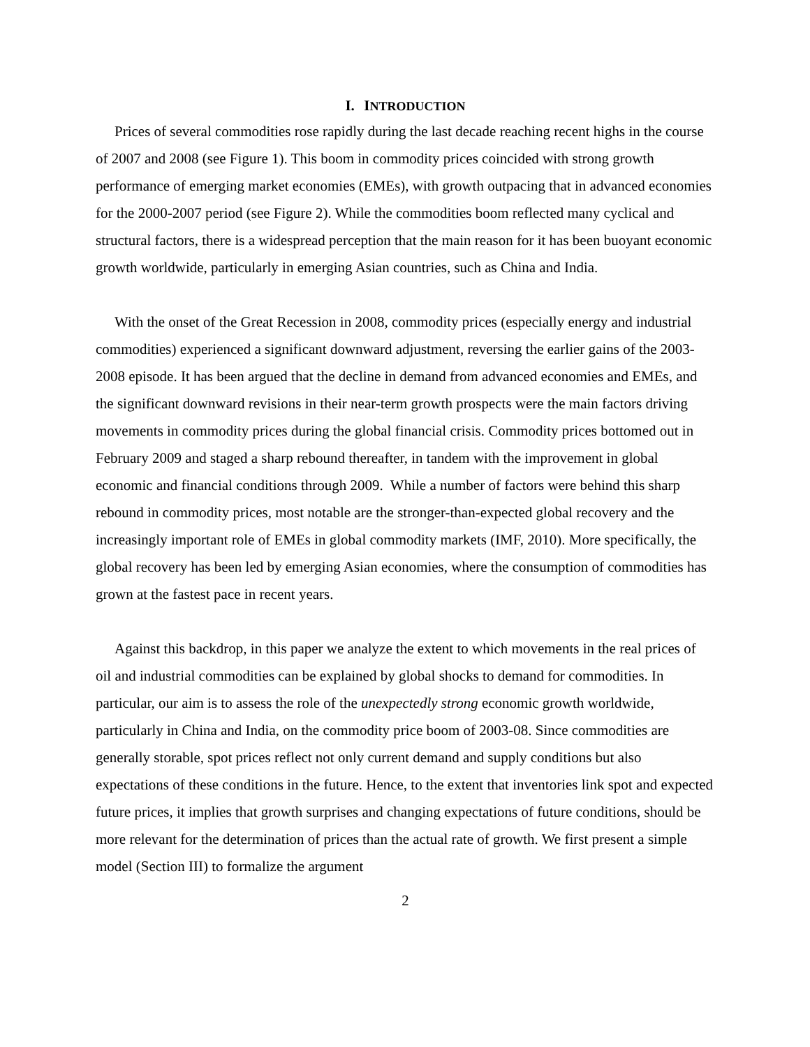I. INTRODUCTION
Prices of several commodities rose rapidly during the last decade reaching recent highs in the course of 2007 and 2008 (see Figure 1). This boom in commodity prices coincided with strong growth performance of emerging market economies (EMEs), with growth outpacing that in advanced economies for the 2000-2007 period (see Figure 2). While the commodities boom reflected many cyclical and structural factors, there is a widespread perception that the main reason for it has been buoyant economic growth worldwide, particularly in emerging Asian countries, such as China and India.
With the onset of the Great Recession in 2008, commodity prices (especially energy and industrial commodities) experienced a significant downward adjustment, reversing the earlier gains of the 2003-2008 episode. It has been argued that the decline in demand from advanced economies and EMEs, and the significant downward revisions in their near-term growth prospects were the main factors driving movements in commodity prices during the global financial crisis. Commodity prices bottomed out in February 2009 and staged a sharp rebound thereafter, in tandem with the improvement in global economic and financial conditions through 2009. While a number of factors were behind this sharp rebound in commodity prices, most notable are the stronger-than-expected global recovery and the increasingly important role of EMEs in global commodity markets (IMF, 2010). More specifically, the global recovery has been led by emerging Asian economies, where the consumption of commodities has grown at the fastest pace in recent years.
Against this backdrop, in this paper we analyze the extent to which movements in the real prices of oil and industrial commodities can be explained by global shocks to demand for commodities. In particular, our aim is to assess the role of the unexpectedly strong economic growth worldwide, particularly in China and India, on the commodity price boom of 2003-08. Since commodities are generally storable, spot prices reflect not only current demand and supply conditions but also expectations of these conditions in the future. Hence, to the extent that inventories link spot and expected future prices, it implies that growth surprises and changing expectations of future conditions, should be more relevant for the determination of prices than the actual rate of growth. We first present a simple model (Section III) to formalize the argument
2